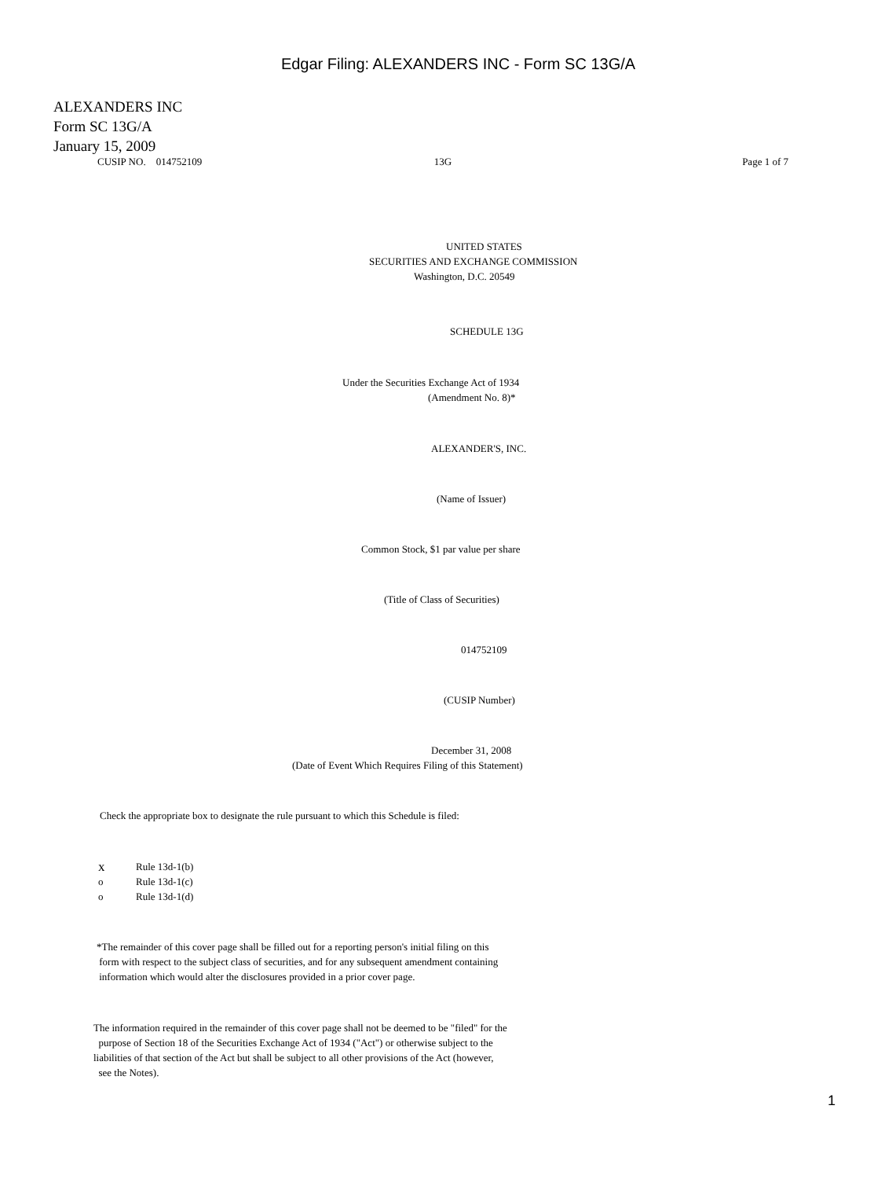Edgar Filing: ALEXANDERS INC - Form SC 13G/A
ALEXANDERS INC
Form SC 13G/A
January 15, 2009
CUSIP NO. 014752109 13G Page 1 of 7
UNITED STATES
SECURITIES AND EXCHANGE COMMISSION
Washington, D.C. 20549
SCHEDULE 13G
Under the Securities Exchange Act of 1934
(Amendment No. 8)*
ALEXANDER'S, INC.
(Name of Issuer)
Common Stock, $1 par value per share
(Title of Class of Securities)
014752109
(CUSIP Number)
December 31, 2008
(Date of Event Which Requires Filing of this Statement)
Check the appropriate box to designate the rule pursuant to which this Schedule is filed:
x Rule 13d-1(b)
o Rule 13d-1(c)
o Rule 13d-1(d)
*The remainder of this cover page shall be filled out for a reporting person's initial filing on this
form with respect to the subject class of securities, and for any subsequent amendment containing
information which would alter the disclosures provided in a prior cover page.
The information required in the remainder of this cover page shall not be deemed to be "filed" for the
purpose of Section 18 of the Securities Exchange Act of 1934 ("Act") or otherwise subject to the
liabilities of that section of the Act but shall be subject to all other provisions of the Act (however,
see the Notes).
1